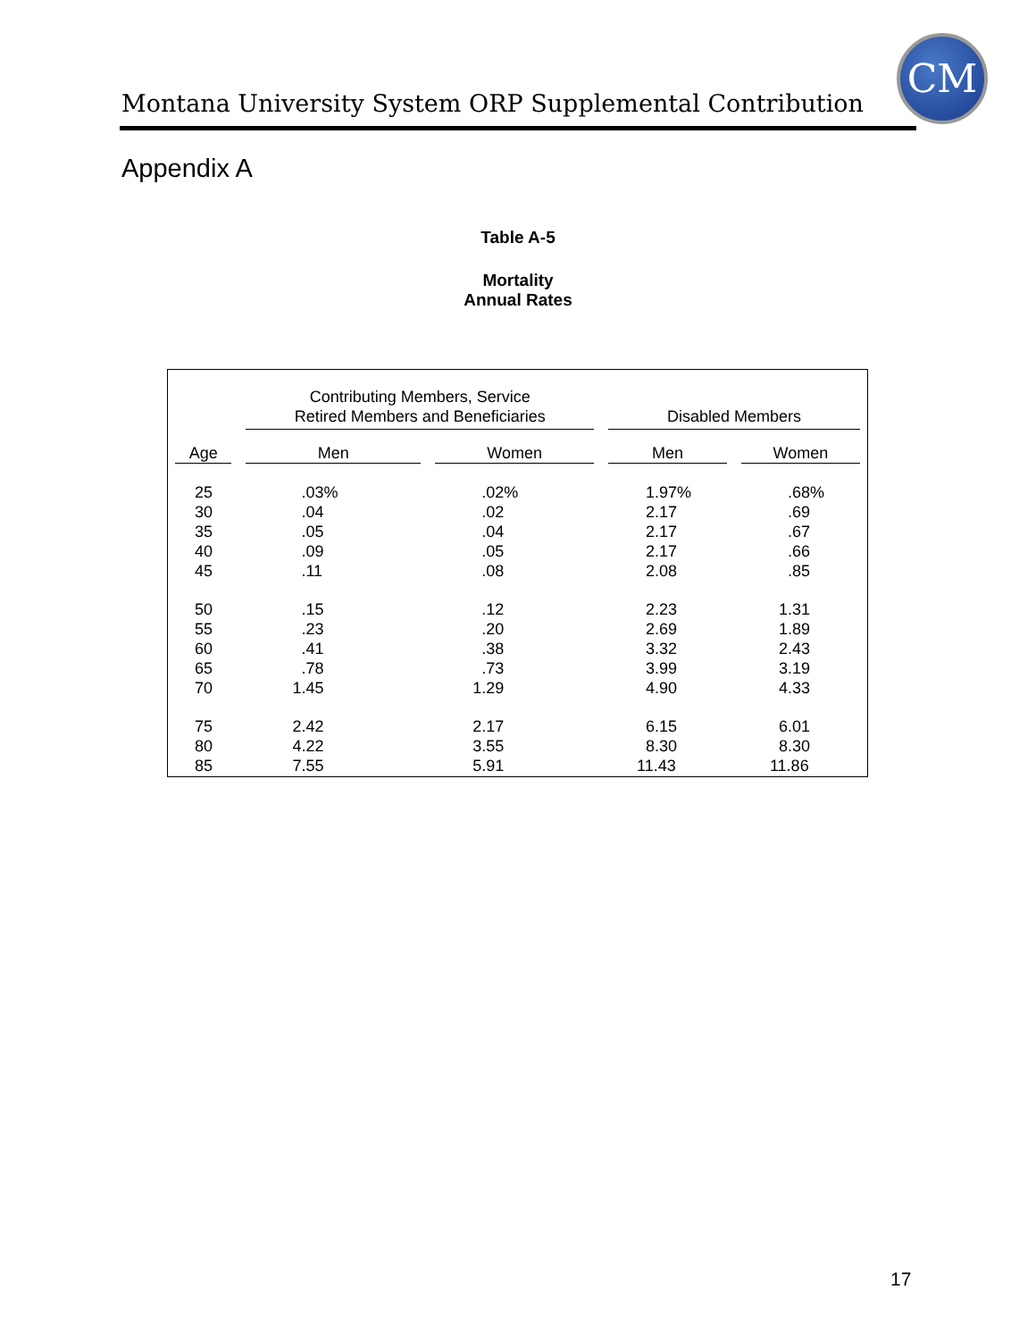Montana University System ORP Supplemental Contribution
CM
Appendix A
Table A-5
Mortality
Annual Rates
| | Contributing Members, Service Retired Members and Beneficiaries | | Disabled Members | |
| --- | --- | --- | --- | --- |
| Age | Men | Women | Men | Women |
| 25 | .03% | .02% | 1.97% | .68% |
| 30 | .04 | .02 | 2.17 | .69 |
| 35 | .05 | .04 | 2.17 | .67 |
| 40 | .09 | .05 | 2.17 | .66 |
| 45 | .11 | .08 | 2.08 | .85 |
| 50 | .15 | .12 | 2.23 | 1.31 |
| 55 | .23 | .20 | 2.69 | 1.89 |
| 60 | .41 | .38 | 3.32 | 2.43 |
| 65 | .78 | .73 | 3.99 | 3.19 |
| 70 | 1.45 | 1.29 | 4.90 | 4.33 |
| 75 | 2.42 | 2.17 | 6.15 | 6.01 |
| 80 | 4.22 | 3.55 | 8.30 | 8.30 |
| 85 | 7.55 | 5.91 | 11.43 | 11.86 |
17